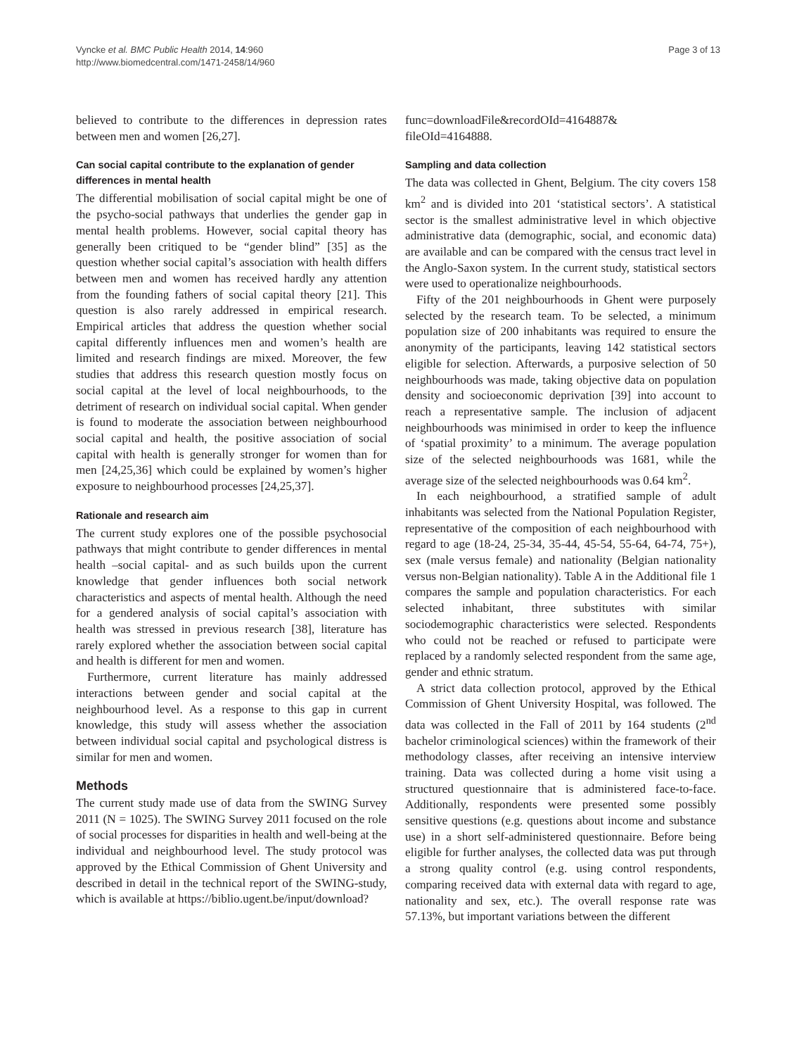Vyncke et al. BMC Public Health 2014, 14:960
http://www.biomedcentral.com/1471-2458/14/960
Page 3 of 13
believed to contribute to the differences in depression rates between men and women [26,27].
Can social capital contribute to the explanation of gender differences in mental health
The differential mobilisation of social capital might be one of the psycho-social pathways that underlies the gender gap in mental health problems. However, social capital theory has generally been critiqued to be “gender blind” [35] as the question whether social capital’s association with health differs between men and women has received hardly any attention from the founding fathers of social capital theory [21]. This question is also rarely addressed in empirical research. Empirical articles that address the question whether social capital differently influences men and women’s health are limited and research findings are mixed. Moreover, the few studies that address this research question mostly focus on social capital at the level of local neighbourhoods, to the detriment of research on individual social capital. When gender is found to moderate the association between neighbourhood social capital and health, the positive association of social capital with health is generally stronger for women than for men [24,25,36] which could be explained by women’s higher exposure to neighbourhood processes [24,25,37].
Rationale and research aim
The current study explores one of the possible psychosocial pathways that might contribute to gender differences in mental health –social capital- and as such builds upon the current knowledge that gender influences both social network characteristics and aspects of mental health. Although the need for a gendered analysis of social capital’s association with health was stressed in previous research [38], literature has rarely explored whether the association between social capital and health is different for men and women.
Furthermore, current literature has mainly addressed interactions between gender and social capital at the neighbourhood level. As a response to this gap in current knowledge, this study will assess whether the association between individual social capital and psychological distress is similar for men and women.
Methods
The current study made use of data from the SWING Survey 2011 (N = 1025). The SWING Survey 2011 focused on the role of social processes for disparities in health and well-being at the individual and neighbourhood level. The study protocol was approved by the Ethical Commission of Ghent University and described in detail in the technical report of the SWING-study, which is available at https://biblio.ugent.be/input/download?
func=downloadFile&recordOId=4164887&
fileOId=4164888.
Sampling and data collection
The data was collected in Ghent, Belgium. The city covers 158 km<sup>2</sup> and is divided into 201 ‘statistical sectors’. A statistical sector is the smallest administrative level in which objective administrative data (demographic, social, and economic data) are available and can be compared with the census tract level in the Anglo-Saxon system. In the current study, statistical sectors were used to operationalize neighbourhoods.
Fifty of the 201 neighbourhoods in Ghent were purposely selected by the research team. To be selected, a minimum population size of 200 inhabitants was required to ensure the anonymity of the participants, leaving 142 statistical sectors eligible for selection. Afterwards, a purposive selection of 50 neighbourhoods was made, taking objective data on population density and socioeconomic deprivation [39] into account to reach a representative sample. The inclusion of adjacent neighbourhoods was minimised in order to keep the influence of ‘spatial proximity’ to a minimum. The average population size of the selected neighbourhoods was 1681, while the average size of the selected neighbourhoods was 0.64 km<sup>2</sup>.
In each neighbourhood, a stratified sample of adult inhabitants was selected from the National Population Register, representative of the composition of each neighbourhood with regard to age (18-24, 25-34, 35-44, 45-54, 55-64, 64-74, 75+), sex (male versus female) and nationality (Belgian nationality versus non-Belgian nationality). Table A in the Additional file 1 compares the sample and population characteristics. For each selected inhabitant, three substitutes with similar sociodemographic characteristics were selected. Respondents who could not be reached or refused to participate were replaced by a randomly selected respondent from the same age, gender and ethnic stratum.
A strict data collection protocol, approved by the Ethical Commission of Ghent University Hospital, was followed. The data was collected in the Fall of 2011 by 164 students (2<sup>nd</sup> bachelor criminological sciences) within the framework of their methodology classes, after receiving an intensive interview training. Data was collected during a home visit using a structured questionnaire that is administered face-to-face. Additionally, respondents were presented some possibly sensitive questions (e.g. questions about income and substance use) in a short self-administered questionnaire. Before being eligible for further analyses, the collected data was put through a strong quality control (e.g. using control respondents, comparing received data with external data with regard to age, nationality and sex, etc.). The overall response rate was 57.13%, but important variations between the different